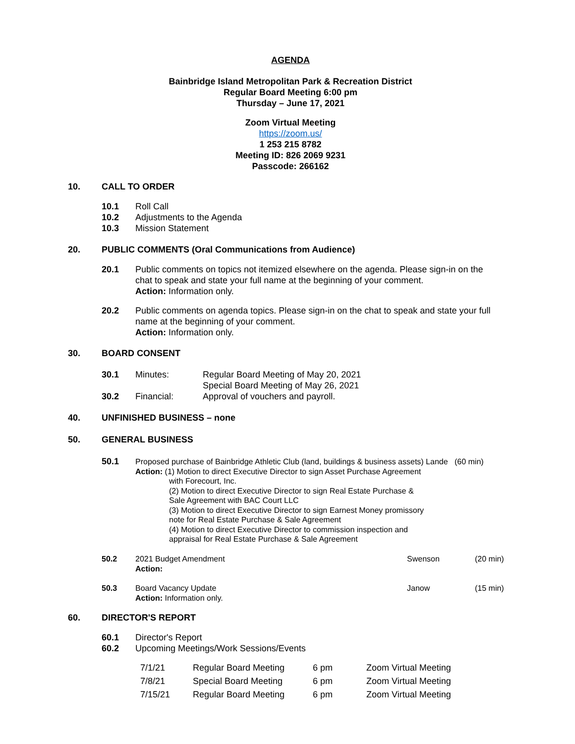AGENDA
Bainbridge Island Metropolitan Park & Recreation District
Regular Board Meeting 6:00 pm
Thursday – June 17, 2021
Zoom Virtual Meeting
https://zoom.us/
1 253 215 8782
Meeting ID: 826 2069 9231
Passcode: 266162
10. CALL TO ORDER
10.1 Roll Call
10.2 Adjustments to the Agenda
10.3 Mission Statement
20. PUBLIC COMMENTS (Oral Communications from Audience)
20.1 Public comments on topics not itemized elsewhere on the agenda. Please sign-in on the
chat to speak and state your full name at the beginning of your comment.
Action: Information only.
20.2 Public comments on agenda topics. Please sign-in on the chat to speak and state your full
name at the beginning of your comment.
Action: Information only.
30. BOARD CONSENT
| 30.1 | Minutes: | Regular Board Meeting of May 20, 2021 |
| | | Special Board Meeting of May 26, 2021 |
| 30.2 | Financial: | Approval of vouchers and payroll. |
40. UNFINISHED BUSINESS – none
50. GENERAL BUSINESS
50.1 Proposed purchase of Bainbridge Athletic Club (land, buildings & business assets) Lande (60 min)
Action: (1) Motion to direct Executive Director to sign Asset Purchase Agreement
with Forecourt, Inc.
(2) Motion to direct Executive Director to sign Real Estate Purchase &
Sale Agreement with BAC Court LLC
(3) Motion to direct Executive Director to sign Earnest Money promissory
note for Real Estate Purchase & Sale Agreement
(4) Motion to direct Executive Director to commission inspection and
appraisal for Real Estate Purchase & Sale Agreement
| 50.2 | 2021 Budget Amendment Action: | Swenson | (20 min) |
| 50.3 | Board Vacancy Update Action: Information only. | Janow | (15 min) |
60. DIRECTOR'S REPORT
60.1 Director's Report
60.2 Upcoming Meetings/Work Sessions/Events
| 7/1/21 | Regular Board Meeting | 6 pm | Zoom Virtual Meeting |
| 7/8/21 | Special Board Meeting | 6 pm | Zoom Virtual Meeting |
| 7/15/21 | Regular Board Meeting | 6 pm | Zoom Virtual Meeting |